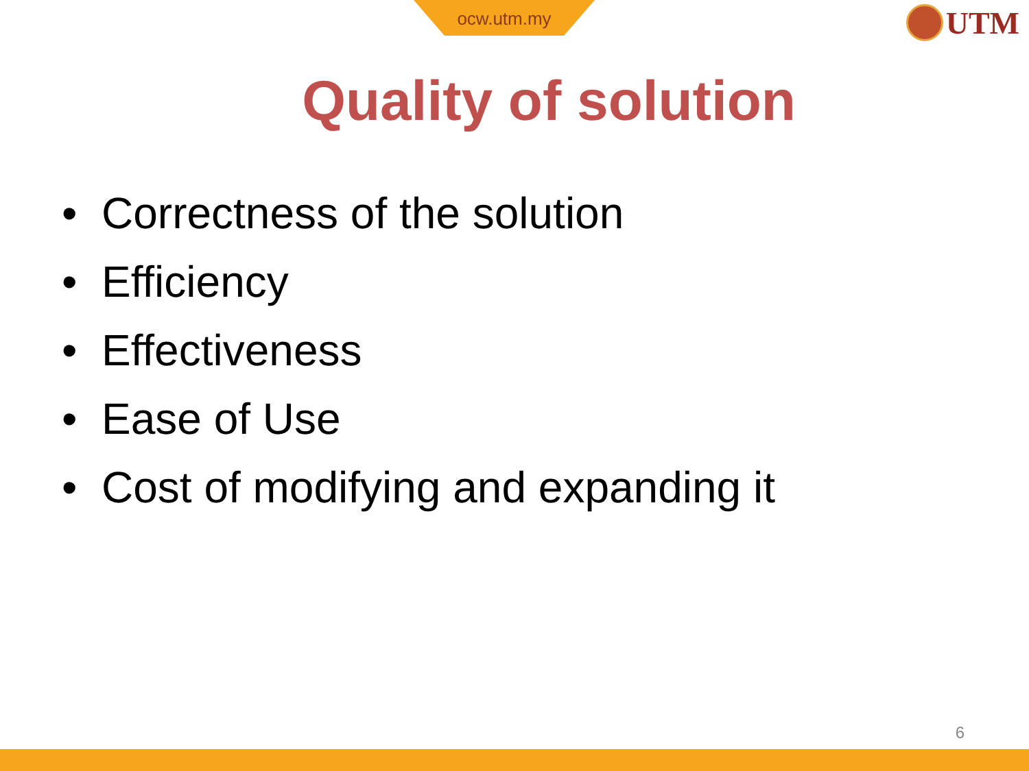ocw.utm.my UTM
Quality of solution
• Correctness of the solution
• Efficiency
• Effectiveness
• Ease of Use
• Cost of modifying and expanding it
6